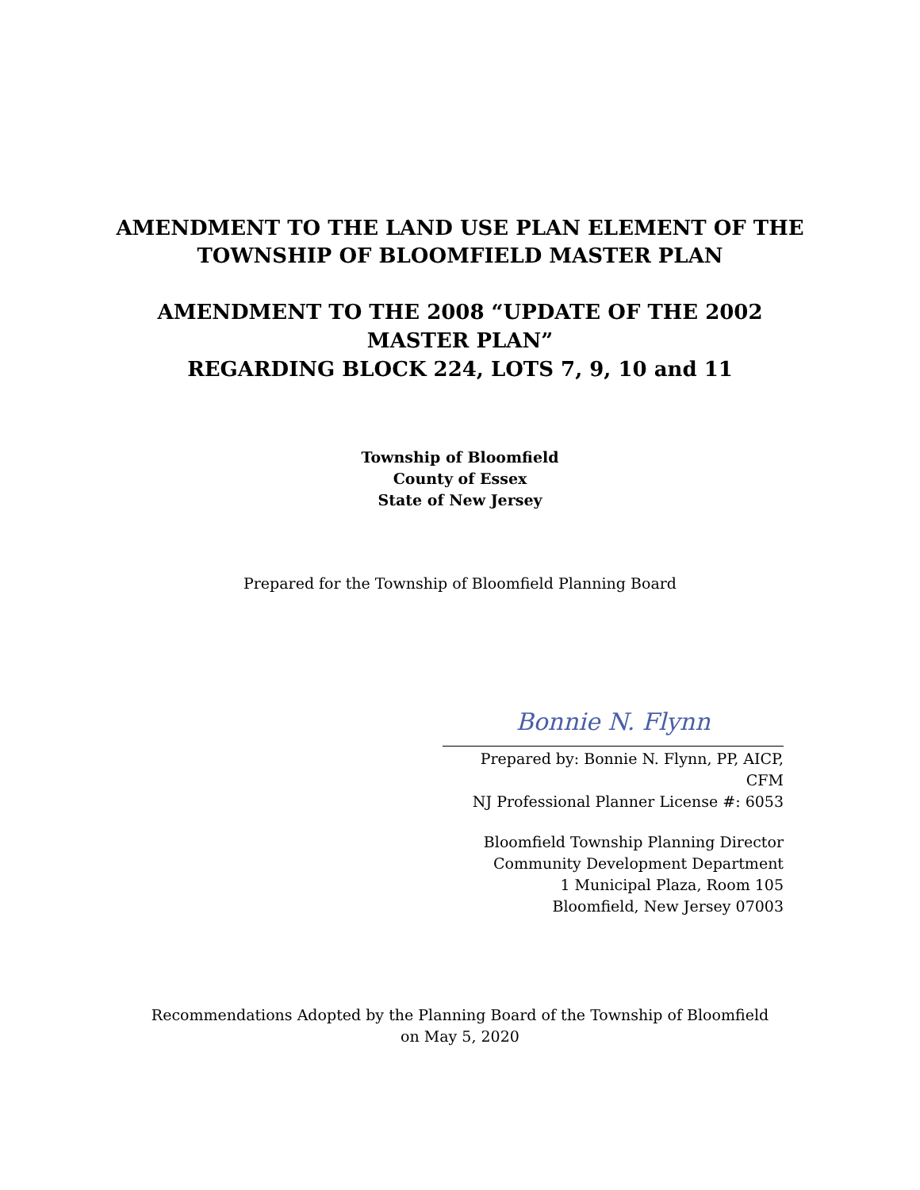AMENDMENT TO THE LAND USE PLAN ELEMENT OF THE
TOWNSHIP OF BLOOMFIELD MASTER PLAN
AMENDMENT TO THE 2008 “UPDATE OF THE 2002
MASTER PLAN”
REGARDING BLOCK 224, LOTS 7, 9, 10 and 11
Township of Bloomfield
County of Essex
State of New Jersey
Prepared for the Township of Bloomfield Planning Board
Bonnie N. Flynn
Prepared by: Bonnie N. Flynn, PP, AICP, CFM
NJ Professional Planner License #: 6053
Bloomfield Township Planning Director
Community Development Department
1 Municipal Plaza, Room 105
Bloomfield, New Jersey 07003
Recommendations Adopted by the Planning Board of the Township of Bloomfield
on May 5, 2020